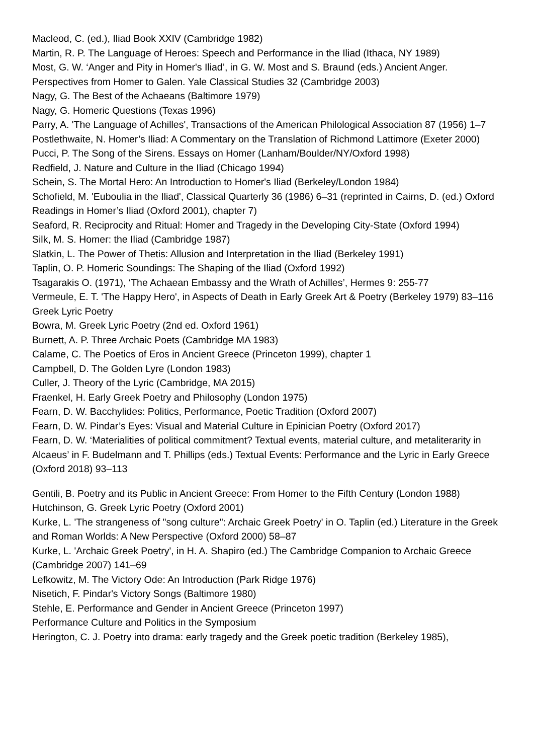Macleod, C. (ed.), Iliad Book XXIV (Cambridge 1982)
Martin, R. P. The Language of Heroes: Speech and Performance in the Iliad (Ithaca, NY 1989)
Most, G. W. ‘Anger and Pity in Homer's Iliad’, in G. W. Most and S. Braund (eds.) Ancient Anger. Perspectives from Homer to Galen. Yale Classical Studies 32 (Cambridge 2003)
Nagy, G. The Best of the Achaeans (Baltimore 1979)
Nagy, G. Homeric Questions (Texas 1996)
Parry, A. 'The Language of Achilles', Transactions of the American Philological Association 87 (1956) 1–7
Postlethwaite, N. Homer’s Iliad: A Commentary on the Translation of Richmond Lattimore (Exeter 2000)
Pucci, P. The Song of the Sirens. Essays on Homer (Lanham/Boulder/NY/Oxford 1998)
Redfield, J. Nature and Culture in the Iliad (Chicago 1994)
Schein, S. The Mortal Hero: An Introduction to Homer's Iliad (Berkeley/London 1984)
Schofield, M. 'Euboulia in the Iliad', Classical Quarterly 36 (1986) 6–31 (reprinted in Cairns, D. (ed.) Oxford Readings in Homer’s Iliad (Oxford 2001), chapter 7)
Seaford, R. Reciprocity and Ritual: Homer and Tragedy in the Developing City-State (Oxford 1994)
Silk, M. S. Homer: the Iliad (Cambridge 1987)
Slatkin, L. The Power of Thetis: Allusion and Interpretation in the Iliad (Berkeley 1991)
Taplin, O. P. Homeric Soundings: The Shaping of the Iliad (Oxford 1992)
Tsagarakis O. (1971), ‘The Achaean Embassy and the Wrath of Achilles’, Hermes 9: 255-77
Vermeule, E. T. 'The Happy Hero', in Aspects of Death in Early Greek Art & Poetry (Berkeley 1979) 83–116
Greek Lyric Poetry
Bowra, M. Greek Lyric Poetry (2nd ed. Oxford 1961)
Burnett, A. P. Three Archaic Poets (Cambridge MA 1983)
Calame, C. The Poetics of Eros in Ancient Greece (Princeton 1999), chapter 1
Campbell, D. The Golden Lyre (London 1983)
Culler, J. Theory of the Lyric (Cambridge, MA 2015)
Fraenkel, H. Early Greek Poetry and Philosophy (London 1975)
Fearn, D. W. Bacchylides: Politics, Performance, Poetic Tradition (Oxford 2007)
Fearn, D. W. Pindar’s Eyes: Visual and Material Culture in Epinician Poetry (Oxford 2017)
Fearn, D. W. ‘Materialities of political commitment? Textual events, material culture, and metaliterarity in Alcaeus’ in F. Budelmann and T. Phillips (eds.) Textual Events: Performance and the Lyric in Early Greece (Oxford 2018) 93–113
Gentili, B. Poetry and its Public in Ancient Greece: From Homer to the Fifth Century (London 1988)
Hutchinson, G. Greek Lyric Poetry (Oxford 2001)
Kurke, L. 'The strangeness of "song culture": Archaic Greek Poetry' in O. Taplin (ed.) Literature in the Greek and Roman Worlds: A New Perspective (Oxford 2000) 58–87
Kurke, L. 'Archaic Greek Poetry', in H. A. Shapiro (ed.) The Cambridge Companion to Archaic Greece (Cambridge 2007) 141–69
Lefkowitz, M. The Victory Ode: An Introduction (Park Ridge 1976)
Nisetich, F. Pindar's Victory Songs (Baltimore 1980)
Stehle, E. Performance and Gender in Ancient Greece (Princeton 1997)
Performance Culture and Politics in the Symposium
Herington, C. J. Poetry into drama: early tragedy and the Greek poetic tradition (Berkeley 1985),